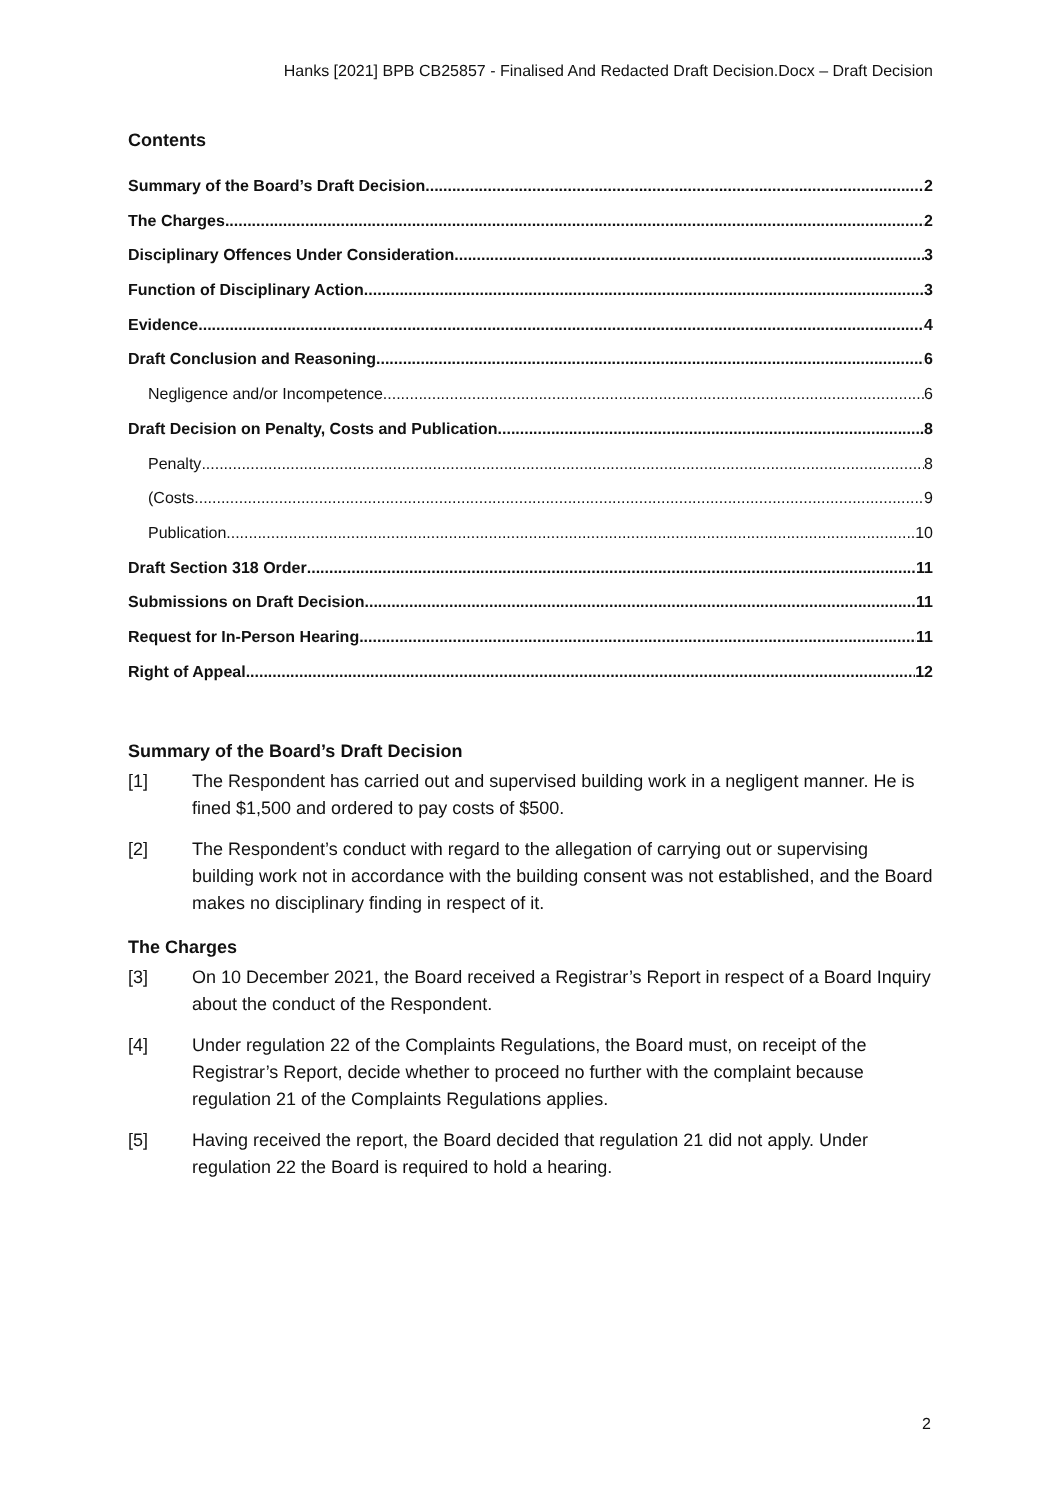Hanks [2021] BPB CB25857 - Finalised And Redacted Draft Decision.Docx – Draft Decision
Contents
Summary of the Board’s Draft Decision 2
The Charges 2
Disciplinary Offences Under Consideration 3
Function of Disciplinary Action 3
Evidence 4
Draft Conclusion and Reasoning 6
Negligence and/or Incompetence 6
Draft Decision on Penalty, Costs and Publication 8
Penalty 8
(Costs 9
Publication 10
Draft Section 318 Order 11
Submissions on Draft Decision 11
Request for In-Person Hearing 11
Right of Appeal 12
Summary of the Board’s Draft Decision
[1] The Respondent has carried out and supervised building work in a negligent manner. He is fined $1,500 and ordered to pay costs of $500.
[2] The Respondent’s conduct with regard to the allegation of carrying out or supervising building work not in accordance with the building consent was not established, and the Board makes no disciplinary finding in respect of it.
The Charges
[3] On 10 December 2021, the Board received a Registrar’s Report in respect of a Board Inquiry about the conduct of the Respondent.
[4] Under regulation 22 of the Complaints Regulations, the Board must, on receipt of the Registrar’s Report, decide whether to proceed no further with the complaint because regulation 21 of the Complaints Regulations applies.
[5] Having received the report, the Board decided that regulation 21 did not apply. Under regulation 22 the Board is required to hold a hearing.
2